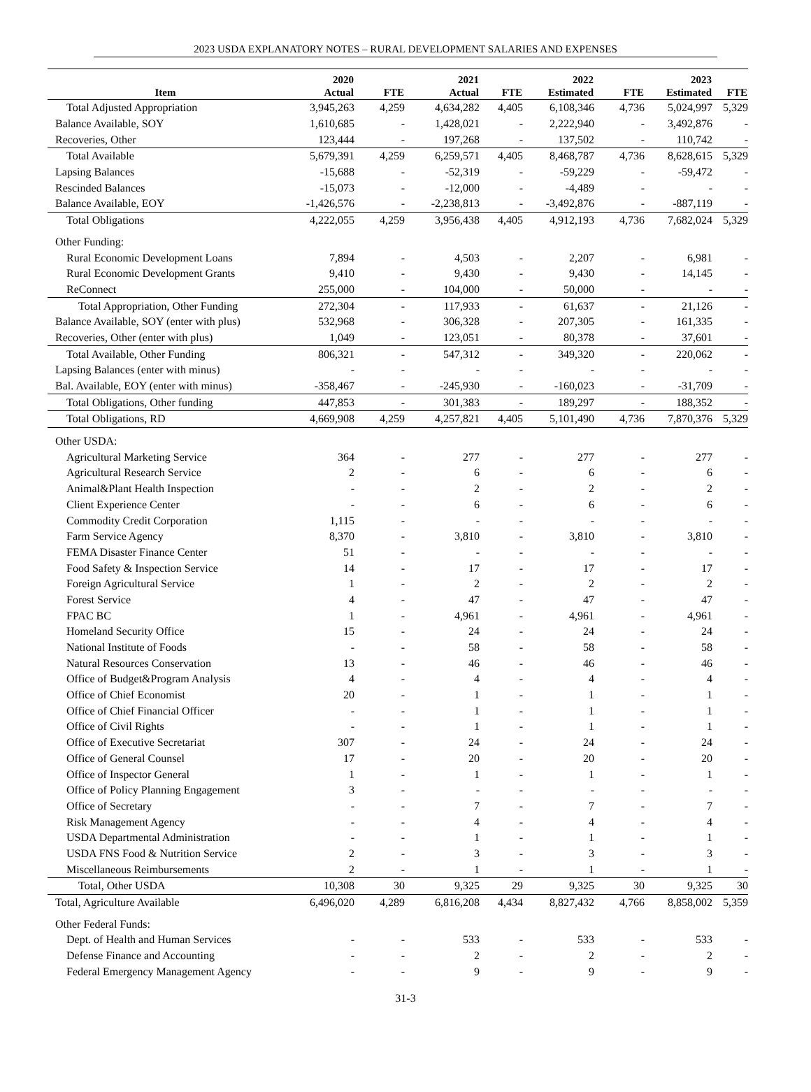2023 USDA EXPLANATORY NOTES – RURAL DEVELOPMENT SALARIES AND EXPENSES
| Item | 2020 Actual | FTE | 2021 Actual | FTE | 2022 Estimated | FTE | 2023 Estimated | FTE |
| --- | --- | --- | --- | --- | --- | --- | --- | --- |
| Total Adjusted Appropriation | 3,945,263 | 4,259 | 4,634,282 | 4,405 | 6,108,346 | 4,736 | 5,024,997 | 5,329 |
| Balance Available, SOY | 1,610,685 | - | 1,428,021 | - | 2,222,940 | - | 3,492,876 | - |
| Recoveries, Other | 123,444 | - | 197,268 | - | 137,502 | - | 110,742 | - |
| Total Available | 5,679,391 | 4,259 | 6,259,571 | 4,405 | 8,468,787 | 4,736 | 8,628,615 | 5,329 |
| Lapsing Balances | -15,688 | - | -52,319 | - | -59,229 | - | -59,472 | - |
| Rescinded Balances | -15,073 | - | -12,000 | - | -4,489 | - | - | - |
| Balance Available, EOY | -1,426,576 | - | -2,238,813 | - | -3,492,876 | - | -887,119 | - |
| Total Obligations | 4,222,055 | 4,259 | 3,956,438 | 4,405 | 4,912,193 | 4,736 | 7,682,024 | 5,329 |
| Other Funding: | | | | | | | | |
| Rural Economic Development Loans | 7,894 | - | 4,503 | - | 2,207 | - | 6,981 | - |
| Rural Economic Development Grants | 9,410 | - | 9,430 | - | 9,430 | - | 14,145 | - |
| ReConnect | 255,000 | - | 104,000 | - | 50,000 | - | - | - |
| Total Appropriation, Other Funding | 272,304 | - | 117,933 | - | 61,637 | - | 21,126 | - |
| Balance Available, SOY (enter with plus) | 532,968 | - | 306,328 | - | 207,305 | - | 161,335 | - |
| Recoveries, Other (enter with plus) | 1,049 | - | 123,051 | - | 80,378 | - | 37,601 | - |
| Total Available, Other Funding | 806,321 | - | 547,312 | - | 349,320 | - | 220,062 | - |
| Lapsing Balances (enter with minus) | - | - | - | - | - | - | - | - |
| Bal. Available, EOY (enter with minus) | -358,467 | - | -245,930 | - | -160,023 | - | -31,709 | - |
| Total Obligations, Other funding | 447,853 | - | 301,383 | - | 189,297 | - | 188,352 | - |
| Total Obligations, RD | 4,669,908 | 4,259 | 4,257,821 | 4,405 | 5,101,490 | 4,736 | 7,870,376 | 5,329 |
| Other USDA: | | | | | | | | |
| Agricultural Marketing Service | 364 | - | 277 | - | 277 | - | 277 | - |
| Agricultural Research Service | 2 | - | 6 | - | 6 | - | 6 | - |
| Animal&Plant Health Inspection | - | - | 2 | - | 2 | - | 2 | - |
| Client Experience Center | - | - | 6 | - | 6 | - | 6 | - |
| Commodity Credit Corporation | 1,115 | - | - | - | - | - | - | - |
| Farm Service Agency | 8,370 | - | 3,810 | - | 3,810 | - | 3,810 | - |
| FEMA Disaster Finance Center | 51 | - | - | - | - | - | - | - |
| Food Safety & Inspection Service | 14 | - | 17 | - | 17 | - | 17 | - |
| Foreign Agricultural Service | 1 | - | 2 | - | 2 | - | 2 | - |
| Forest Service | 4 | - | 47 | - | 47 | - | 47 | - |
| FPAC BC | 1 | - | 4,961 | - | 4,961 | - | 4,961 | - |
| Homeland Security Office | 15 | - | 24 | - | 24 | - | 24 | - |
| National Institute of Foods | - | - | 58 | - | 58 | - | 58 | - |
| Natural Resources Conservation | 13 | - | 46 | - | 46 | - | 46 | - |
| Office of Budget&Program Analysis | 4 | - | 4 | - | 4 | - | 4 | - |
| Office of Chief Economist | 20 | - | 1 | - | 1 | - | 1 | - |
| Office of Chief Financial Officer | - | - | 1 | - | 1 | - | 1 | - |
| Office of Civil Rights | - | - | 1 | - | 1 | - | 1 | - |
| Office of Executive Secretariat | 307 | - | 24 | - | 24 | - | 24 | - |
| Office of General Counsel | 17 | - | 20 | - | 20 | - | 20 | - |
| Office of Inspector General | 1 | - | 1 | - | 1 | - | 1 | - |
| Office of Policy Planning Engagement | 3 | - | - | - | - | - | - | - |
| Office of Secretary | - | - | 7 | - | 7 | - | 7 | - |
| Risk Management Agency | - | - | 4 | - | 4 | - | 4 | - |
| USDA Departmental Administration | - | - | 1 | - | 1 | - | 1 | - |
| USDA FNS Food & Nutrition Service | 2 | - | 3 | - | 3 | - | 3 | - |
| Miscellaneous Reimbursements | 2 | - | 1 | - | 1 | - | 1 | - |
| Total, Other USDA | 10,308 | 30 | 9,325 | 29 | 9,325 | 30 | 9,325 | 30 |
| Total, Agriculture Available | 6,496,020 | 4,289 | 6,816,208 | 4,434 | 8,827,432 | 4,766 | 8,858,002 | 5,359 |
| Other Federal Funds: | | | | | | | | |
| Dept. of Health and Human Services | - | - | 533 | - | 533 | - | 533 | - |
| Defense Finance and Accounting | - | - | 2 | - | 2 | - | 2 | - |
| Federal Emergency Management Agency | - | - | 9 | - | 9 | - | 9 | - |
31-3